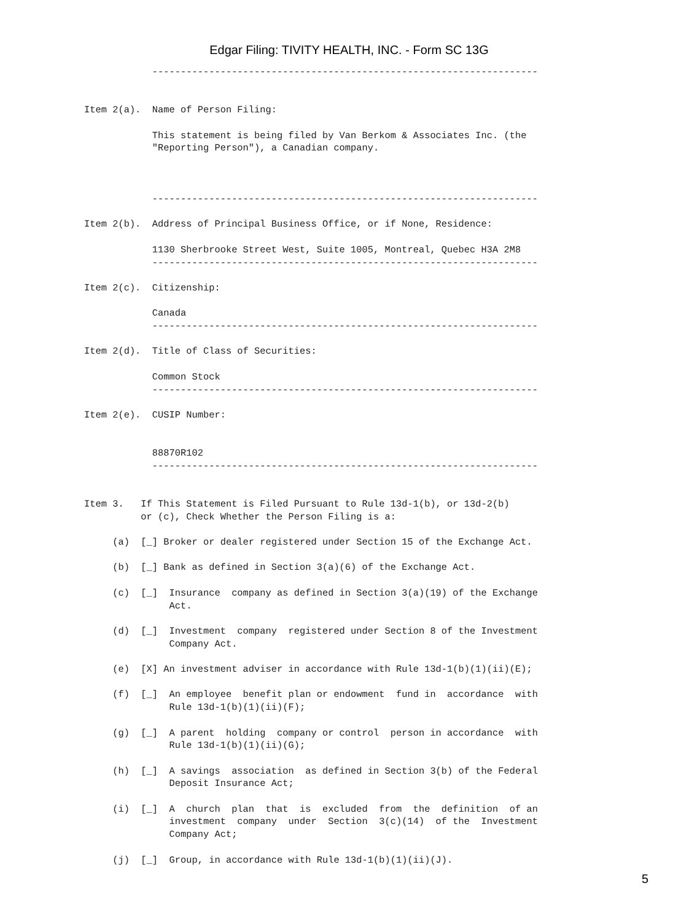Edgar Filing: TIVITY HEALTH, INC. - Form SC 13G
            --------------------------------------------------------------------


Item 2(a).  Name of Person Filing:

            This statement is being filed by Van Berkom & Associates Inc. (the
            "Reporting Person"), a Canadian company.



            --------------------------------------------------------------------

Item 2(b).  Address of Principal Business Office, or if None, Residence:

            1130 Sherbrooke Street West, Suite 1005, Montreal, Quebec H3A 2M8
            --------------------------------------------------------------------

Item 2(c).  Citizenship:

            Canada
            --------------------------------------------------------------------

Item 2(d).  Title of Class of Securities:

            Common Stock
            --------------------------------------------------------------------

Item 2(e).  CUSIP Number:


            88870R102
            --------------------------------------------------------------------


Item 3.   If This Statement is Filed Pursuant to Rule 13d-1(b), or 13d-2(b)
          or (c), Check Whether the Person Filing is a:

     (a)  [_] Broker or dealer registered under Section 15 of the Exchange Act.

     (b)  [_] Bank as defined in Section 3(a)(6) of the Exchange Act.

     (c)  [_]  Insurance  company as defined in Section 3(a)(19) of the Exchange
               Act.

     (d)  [_]  Investment  company  registered under Section 8 of the Investment
               Company Act.

     (e)  [X] An investment adviser in accordance with Rule 13d-1(b)(1)(ii)(E);

     (f)  [_]  An employee  benefit plan or endowment  fund in  accordance  with
               Rule 13d-1(b)(1)(ii)(F);

     (g)  [_]  A parent  holding  company or control  person in accordance  with
               Rule 13d-1(b)(1)(ii)(G);

     (h)  [_]  A savings  association  as defined in Section 3(b) of the Federal
               Deposit Insurance Act;

     (i)  [_]  A  church  plan  that  is  excluded  from  the  definition  of an
               investment  company  under  Section  3(c)(14)  of the  Investment
               Company Act;

     (j)  [_]  Group, in accordance with Rule 13d-1(b)(1)(ii)(J).
5